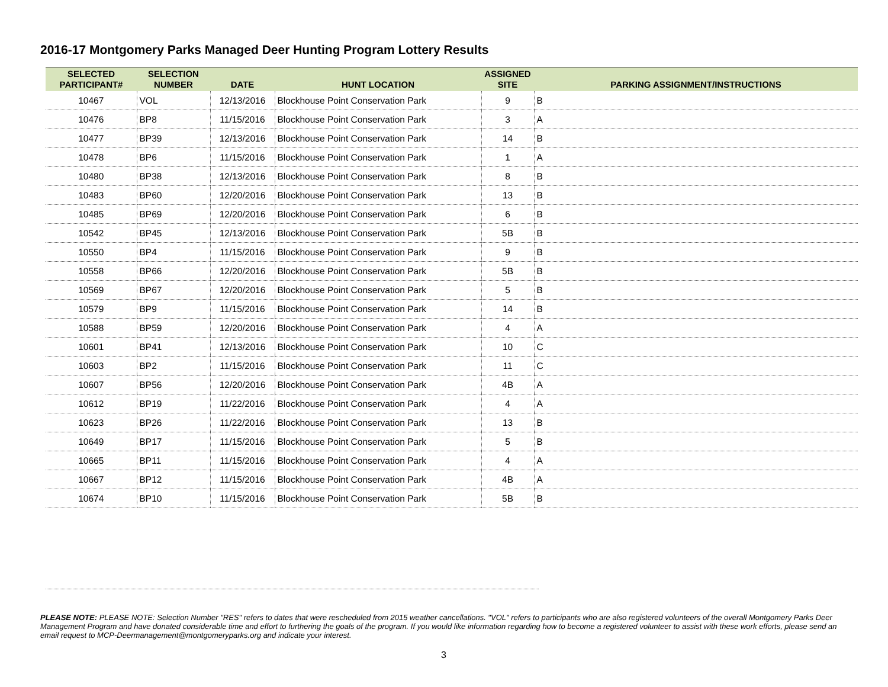2016-17 Montgomery Parks Managed Deer Hunting Program Lottery Results
| SELECTED PARTICIPANT# | SELECTION NUMBER | DATE | HUNT LOCATION | ASSIGNED SITE | PARKING ASSIGNMENT/INSTRUCTIONS |
| --- | --- | --- | --- | --- | --- |
| 10467 | VOL | 12/13/2016 | Blockhouse Point Conservation Park | 9 | B |
| 10476 | BP8 | 11/15/2016 | Blockhouse Point Conservation Park | 3 | A |
| 10477 | BP39 | 12/13/2016 | Blockhouse Point Conservation Park | 14 | B |
| 10478 | BP6 | 11/15/2016 | Blockhouse Point Conservation Park | 1 | A |
| 10480 | BP38 | 12/13/2016 | Blockhouse Point Conservation Park | 8 | B |
| 10483 | BP60 | 12/20/2016 | Blockhouse Point Conservation Park | 13 | B |
| 10485 | BP69 | 12/20/2016 | Blockhouse Point Conservation Park | 6 | B |
| 10542 | BP45 | 12/13/2016 | Blockhouse Point Conservation Park | 5B | B |
| 10550 | BP4 | 11/15/2016 | Blockhouse Point Conservation Park | 9 | B |
| 10558 | BP66 | 12/20/2016 | Blockhouse Point Conservation Park | 5B | B |
| 10569 | BP67 | 12/20/2016 | Blockhouse Point Conservation Park | 5 | B |
| 10579 | BP9 | 11/15/2016 | Blockhouse Point Conservation Park | 14 | B |
| 10588 | BP59 | 12/20/2016 | Blockhouse Point Conservation Park | 4 | A |
| 10601 | BP41 | 12/13/2016 | Blockhouse Point Conservation Park | 10 | C |
| 10603 | BP2 | 11/15/2016 | Blockhouse Point Conservation Park | 11 | C |
| 10607 | BP56 | 12/20/2016 | Blockhouse Point Conservation Park | 4B | A |
| 10612 | BP19 | 11/22/2016 | Blockhouse Point Conservation Park | 4 | A |
| 10623 | BP26 | 11/22/2016 | Blockhouse Point Conservation Park | 13 | B |
| 10649 | BP17 | 11/15/2016 | Blockhouse Point Conservation Park | 5 | B |
| 10665 | BP11 | 11/15/2016 | Blockhouse Point Conservation Park | 4 | A |
| 10667 | BP12 | 11/15/2016 | Blockhouse Point Conservation Park | 4B | A |
| 10674 | BP10 | 11/15/2016 | Blockhouse Point Conservation Park | 5B | B |
PLEASE NOTE: PLEASE NOTE: Selection Number "RES" refers to dates that were rescheduled from 2015 weather cancellations. "VOL" refers to participants who are also registered volunteers of the overall Montgomery Parks Deer Management Program and have donated considerable time and effort to furthering the goals of the program. If you would like information regarding how to become a registered volunteer to assist with these work efforts, please send an email request to MCP-Deermanagement@montgomeryparks.org and indicate your interest.
3